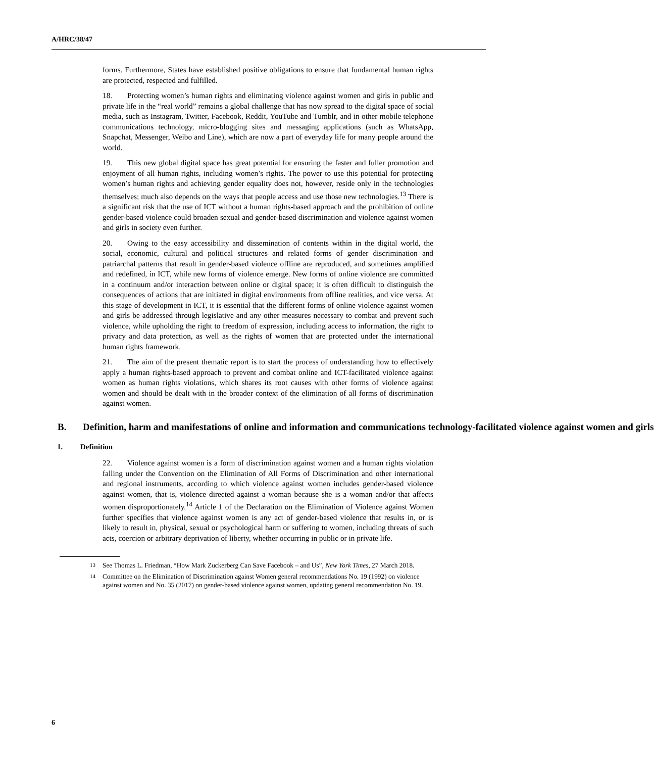A/HRC/38/47
forms. Furthermore, States have established positive obligations to ensure that fundamental human rights are protected, respected and fulfilled.
18. Protecting women’s human rights and eliminating violence against women and girls in public and private life in the “real world” remains a global challenge that has now spread to the digital space of social media, such as Instagram, Twitter, Facebook, Reddit, YouTube and Tumblr, and in other mobile telephone communications technology, micro-blogging sites and messaging applications (such as WhatsApp, Snapchat, Messenger, Weibo and Line), which are now a part of everyday life for many people around the world.
19. This new global digital space has great potential for ensuring the faster and fuller promotion and enjoyment of all human rights, including women’s rights. The power to use this potential for protecting women’s human rights and achieving gender equality does not, however, reside only in the technologies themselves; much also depends on the ways that people access and use those new technologies.<sup>13</sup> There is a significant risk that the use of ICT without a human rights-based approach and the prohibition of online gender-based violence could broaden sexual and gender-based discrimination and violence against women and girls in society even further.
20. Owing to the easy accessibility and dissemination of contents within in the digital world, the social, economic, cultural and political structures and related forms of gender discrimination and patriarchal patterns that result in gender-based violence offline are reproduced, and sometimes amplified and redefined, in ICT, while new forms of violence emerge. New forms of online violence are committed in a continuum and/or interaction between online or digital space; it is often difficult to distinguish the consequences of actions that are initiated in digital environments from offline realities, and vice versa. At this stage of development in ICT, it is essential that the different forms of online violence against women and girls be addressed through legislative and any other measures necessary to combat and prevent such violence, while upholding the right to freedom of expression, including access to information, the right to privacy and data protection, as well as the rights of women that are protected under the international human rights framework.
21. The aim of the present thematic report is to start the process of understanding how to effectively apply a human rights-based approach to prevent and combat online and ICT-facilitated violence against women as human rights violations, which shares its root causes with other forms of violence against women and should be dealt with in the broader context of the elimination of all forms of discrimination against women.
B. Definition, harm and manifestations of online and information and communications technology-facilitated violence against women and girls
1. Definition
22. Violence against women is a form of discrimination against women and a human rights violation falling under the Convention on the Elimination of All Forms of Discrimination and other international and regional instruments, according to which violence against women includes gender-based violence against women, that is, violence directed against a woman because she is a woman and/or that affects women disproportionately.<sup>14</sup> Article 1 of the Declaration on the Elimination of Violence against Women further specifies that violence against women is any act of gender-based violence that results in, or is likely to result in, physical, sexual or psychological harm or suffering to women, including threats of such acts, coercion or arbitrary deprivation of liberty, whether occurring in public or in private life.
<sup>13</sup> See Thomas L. Friedman, “How Mark Zuckerberg Can Save Facebook – and Us”, New York Times, 27 March 2018.
<sup>14</sup> Committee on the Elimination of Discrimination against Women general recommendations No. 19 (1992) on violence against women and No. 35 (2017) on gender-based violence against women, updating general recommendation No. 19.
6